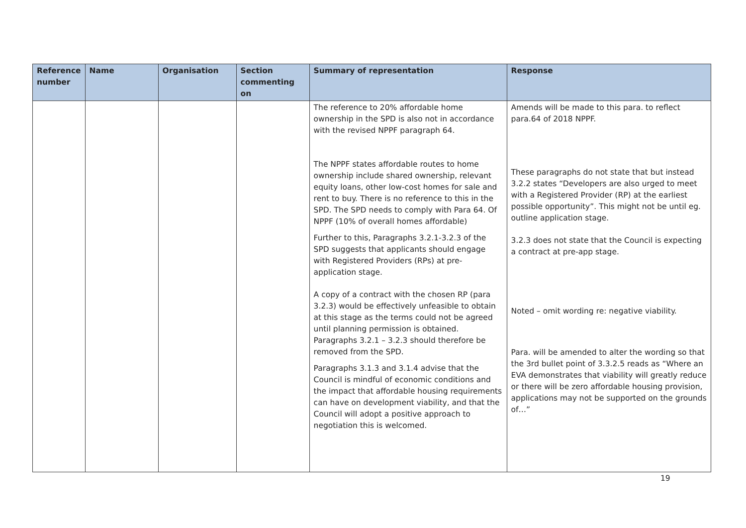| Reference number | Name | Organisation | Section commenting on | Summary of representation | Response |
| --- | --- | --- | --- | --- | --- |
| | | | | The reference to 20% affordable home ownership in the SPD is also not in accordance with the revised NPPF paragraph 64. The NPPF states affordable routes to home ownership include shared ownership, relevant equity loans, other low-cost homes for sale and rent to buy. There is no reference to this in the SPD. The SPD needs to comply with Para 64. Of NPPF (10% of overall homes affordable) Further to this, Paragraphs 3.2.1-3.2.3 of the SPD suggests that applicants should engage with Registered Providers (RPs) at pre-application stage. A copy of a contract with the chosen RP (para 3.2.3) would be effectively unfeasible to obtain at this stage as the terms could not be agreed until planning permission is obtained. Paragraphs 3.2.1 – 3.2.3 should therefore be removed from the SPD. Paragraphs 3.1.3 and 3.1.4 advise that the Council is mindful of economic conditions and the impact that affordable housing requirements can have on development viability, and that the Council will adopt a positive approach to negotiation this is welcomed. | Amends will be made to this para. to reflect para.64 of 2018 NPPF. These paragraphs do not state that but instead 3.2.2 states “Developers are also urged to meet with a Registered Provider (RP) at the earliest possible opportunity”. This might not be until eg. outline application stage. 3.2.3 does not state that the Council is expecting a contract at pre-app stage. Noted – omit wording re: negative viability. Para. will be amended to alter the wording so that the 3rd bullet point of 3.3.2.5 reads as “Where an EVA demonstrates that viability will greatly reduce or there will be zero affordable housing provision, applications may not be supported on the grounds of…” |
19